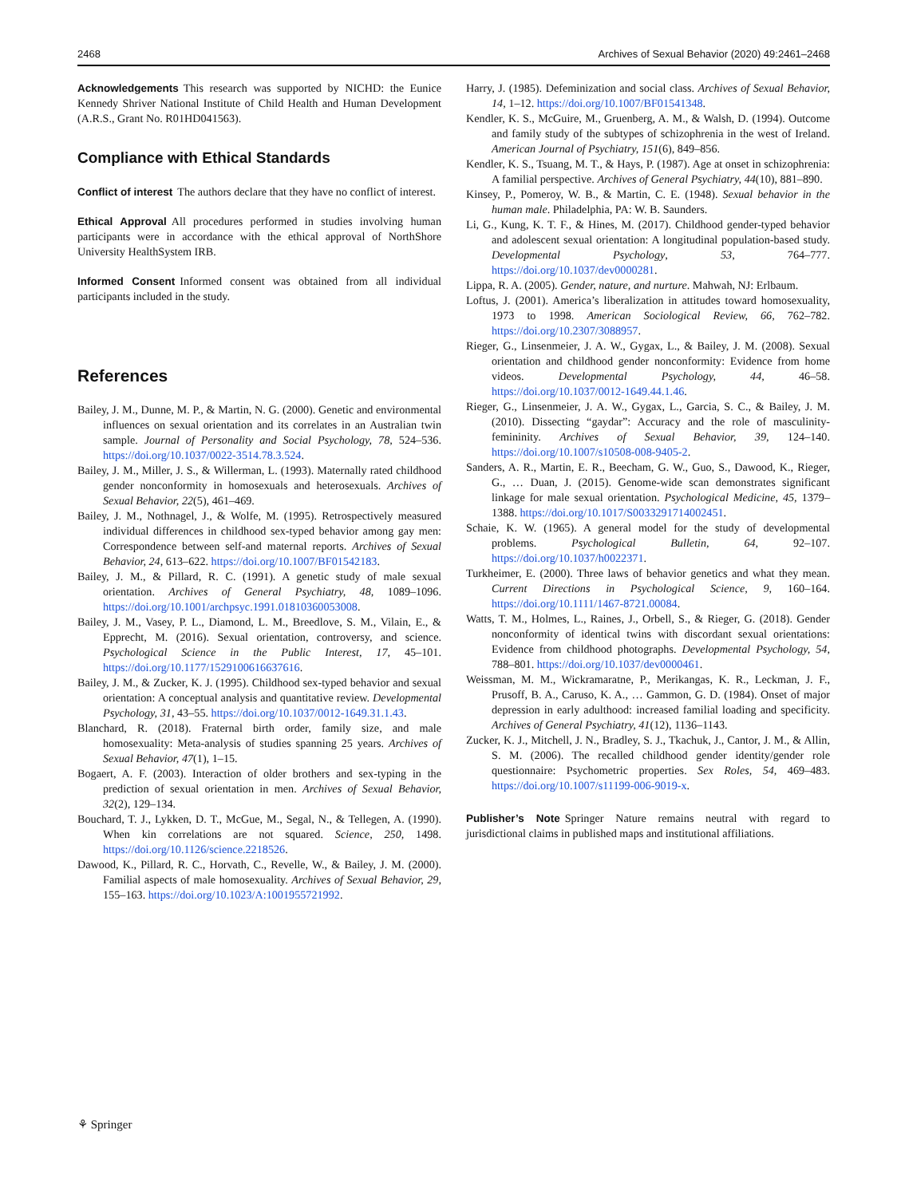2468 Archives of Sexual Behavior (2020) 49:2461–2468
Acknowledgements This research was supported by NICHD: the Eunice Kennedy Shriver National Institute of Child Health and Human Development (A.R.S., Grant No. R01HD041563).
Compliance with Ethical Standards
Conflict of interest The authors declare that they have no conflict of interest.
Ethical Approval All procedures performed in studies involving human participants were in accordance with the ethical approval of NorthShore University HealthSystem IRB.
Informed Consent Informed consent was obtained from all individual participants included in the study.
References
Bailey, J. M., Dunne, M. P., & Martin, N. G. (2000). Genetic and environmental influences on sexual orientation and its correlates in an Australian twin sample. Journal of Personality and Social Psychology, 78, 524–536. https://doi.org/10.1037/0022-3514.78.3.524.
Bailey, J. M., Miller, J. S., & Willerman, L. (1993). Maternally rated childhood gender nonconformity in homosexuals and heterosexuals. Archives of Sexual Behavior, 22(5), 461–469.
Bailey, J. M., Nothnagel, J., & Wolfe, M. (1995). Retrospectively measured individual differences in childhood sex-typed behavior among gay men: Correspondence between self-and maternal reports. Archives of Sexual Behavior, 24, 613–622. https://doi.org/10.1007/BF01542183.
Bailey, J. M., & Pillard, R. C. (1991). A genetic study of male sexual orientation. Archives of General Psychiatry, 48, 1089–1096. https://doi.org/10.1001/archpsyc.1991.01810360053008.
Bailey, J. M., Vasey, P. L., Diamond, L. M., Breedlove, S. M., Vilain, E., & Epprecht, M. (2016). Sexual orientation, controversy, and science. Psychological Science in the Public Interest, 17, 45–101. https://doi.org/10.1177/1529100616637616.
Bailey, J. M., & Zucker, K. J. (1995). Childhood sex-typed behavior and sexual orientation: A conceptual analysis and quantitative review. Developmental Psychology, 31, 43–55. https://doi.org/10.1037/0012-1649.31.1.43.
Blanchard, R. (2018). Fraternal birth order, family size, and male homosexuality: Meta-analysis of studies spanning 25 years. Archives of Sexual Behavior, 47(1), 1–15.
Bogaert, A. F. (2003). Interaction of older brothers and sex-typing in the prediction of sexual orientation in men. Archives of Sexual Behavior, 32(2), 129–134.
Bouchard, T. J., Lykken, D. T., McGue, M., Segal, N., & Tellegen, A. (1990). When kin correlations are not squared. Science, 250, 1498. https://doi.org/10.1126/science.2218526.
Dawood, K., Pillard, R. C., Horvath, C., Revelle, W., & Bailey, J. M. (2000). Familial aspects of male homosexuality. Archives of Sexual Behavior, 29, 155–163. https://doi.org/10.1023/A:1001955721992.
Harry, J. (1985). Defeminization and social class. Archives of Sexual Behavior, 14, 1–12. https://doi.org/10.1007/BF01541348.
Kendler, K. S., McGuire, M., Gruenberg, A. M., & Walsh, D. (1994). Outcome and family study of the subtypes of schizophrenia in the west of Ireland. American Journal of Psychiatry, 151(6), 849–856.
Kendler, K. S., Tsuang, M. T., & Hays, P. (1987). Age at onset in schizophrenia: A familial perspective. Archives of General Psychiatry, 44(10), 881–890.
Kinsey, P., Pomeroy, W. B., & Martin, C. E. (1948). Sexual behavior in the human male. Philadelphia, PA: W. B. Saunders.
Li, G., Kung, K. T. F., & Hines, M. (2017). Childhood gender-typed behavior and adolescent sexual orientation: A longitudinal population-based study. Developmental Psychology, 53, 764–777. https://doi.org/10.1037/dev0000281.
Lippa, R. A. (2005). Gender, nature, and nurture. Mahwah, NJ: Erlbaum.
Loftus, J. (2001). America’s liberalization in attitudes toward homosexuality, 1973 to 1998. American Sociological Review, 66, 762–782. https://doi.org/10.2307/3088957.
Rieger, G., Linsenmeier, J. A. W., Gygax, L., & Bailey, J. M. (2008). Sexual orientation and childhood gender nonconformity: Evidence from home videos. Developmental Psychology, 44, 46–58. https://doi.org/10.1037/0012-1649.44.1.46.
Rieger, G., Linsenmeier, J. A. W., Gygax, L., Garcia, S. C., & Bailey, J. M. (2010). Dissecting “gaydar”: Accuracy and the role of masculinity-femininity. Archives of Sexual Behavior, 39, 124–140. https://doi.org/10.1007/s10508-008-9405-2.
Sanders, A. R., Martin, E. R., Beecham, G. W., Guo, S., Dawood, K., Rieger, G., … Duan, J. (2015). Genome-wide scan demonstrates significant linkage for male sexual orientation. Psychological Medicine, 45, 1379–1388. https://doi.org/10.1017/S0033291714002451.
Schaie, K. W. (1965). A general model for the study of developmental problems. Psychological Bulletin, 64, 92–107. https://doi.org/10.1037/h0022371.
Turkheimer, E. (2000). Three laws of behavior genetics and what they mean. Current Directions in Psychological Science, 9, 160–164. https://doi.org/10.1111/1467-8721.00084.
Watts, T. M., Holmes, L., Raines, J., Orbell, S., & Rieger, G. (2018). Gender nonconformity of identical twins with discordant sexual orientations: Evidence from childhood photographs. Developmental Psychology, 54, 788–801. https://doi.org/10.1037/dev0000461.
Weissman, M. M., Wickramaratne, P., Merikangas, K. R., Leckman, J. F., Prusoff, B. A., Caruso, K. A., … Gammon, G. D. (1984). Onset of major depression in early adulthood: increased familial loading and specificity. Archives of General Psychiatry, 41(12), 1136–1143.
Zucker, K. J., Mitchell, J. N., Bradley, S. J., Tkachuk, J., Cantor, J. M., & Allin, S. M. (2006). The recalled childhood gender identity/gender role questionnaire: Psychometric properties. Sex Roles, 54, 469–483. https://doi.org/10.1007/s11199-006-9019-x.
Publisher’s Note Springer Nature remains neutral with regard to jurisdictional claims in published maps and institutional affiliations.
⚘ Springer